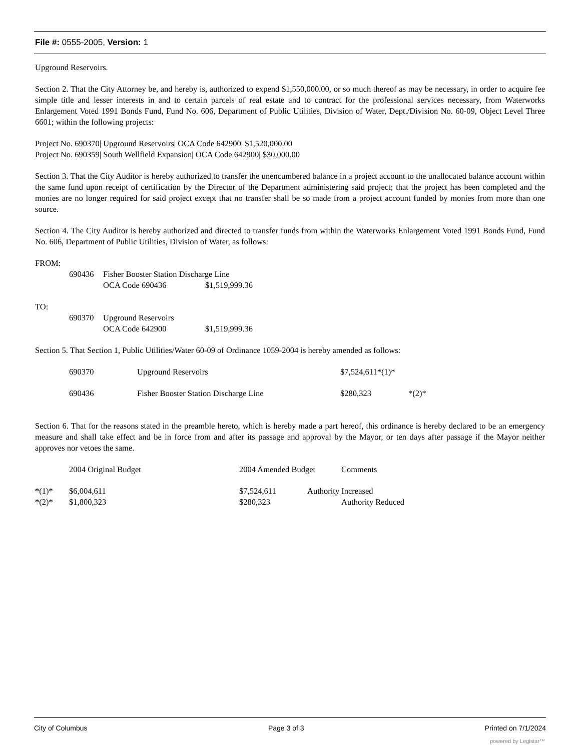File #: 0555-2005, Version: 1
Upground Reservoirs.
Section 2. That the City Attorney be, and hereby is, authorized to expend $1,550,000.00, or so much thereof as may be necessary, in order to acquire fee simple title and lesser interests in and to certain parcels of real estate and to contract for the professional services necessary, from Waterworks Enlargement Voted 1991 Bonds Fund, Fund No. 606, Department of Public Utilities, Division of Water, Dept./Division No. 60-09, Object Level Three 6601; within the following projects:
Project No. 690370| Upground Reservoirs| OCA Code 642900| $1,520,000.00
Project No. 690359| South Wellfield Expansion| OCA Code 642900| $30,000.00
Section 3. That the City Auditor is hereby authorized to transfer the unencumbered balance in a project account to the unallocated balance account within the same fund upon receipt of certification by the Director of the Department administering said project; that the project has been completed and the monies are no longer required for said project except that no transfer shall be so made from a project account funded by monies from more than one source.
Section 4. The City Auditor is hereby authorized and directed to transfer funds from within the Waterworks Enlargement Voted 1991 Bonds Fund, Fund No. 606, Department of Public Utilities, Division of Water, as follows:
FROM:
690436 Fisher Booster Station Discharge Line
OCA Code 690436 $1,519,999.36
TO:
690370 Upground Reservoirs
OCA Code 642900 $1,519,999.36
Section 5. That Section 1, Public Utilities/Water 60-09 of Ordinance 1059-2004 is hereby amended as follows:
690370 Upground Reservoirs $7,524,611*(1)*
690436 Fisher Booster Station Discharge Line $280,323 *(2)*
Section 6. That for the reasons stated in the preamble hereto, which is hereby made a part hereof, this ordinance is hereby declared to be an emergency measure and shall take effect and be in force from and after its passage and approval by the Mayor, or ten days after passage if the Mayor neither approves nor vetoes the same.
2004 Original Budget 2004 Amended Budget Comments
*(1)* $6,004,611 $7,524,611 Authority Increased
*(2)* $1,800,323 $280,323 Authority Reduced
City of Columbus Page 3 of 3 Printed on 7/1/2024
powered by Legistar™